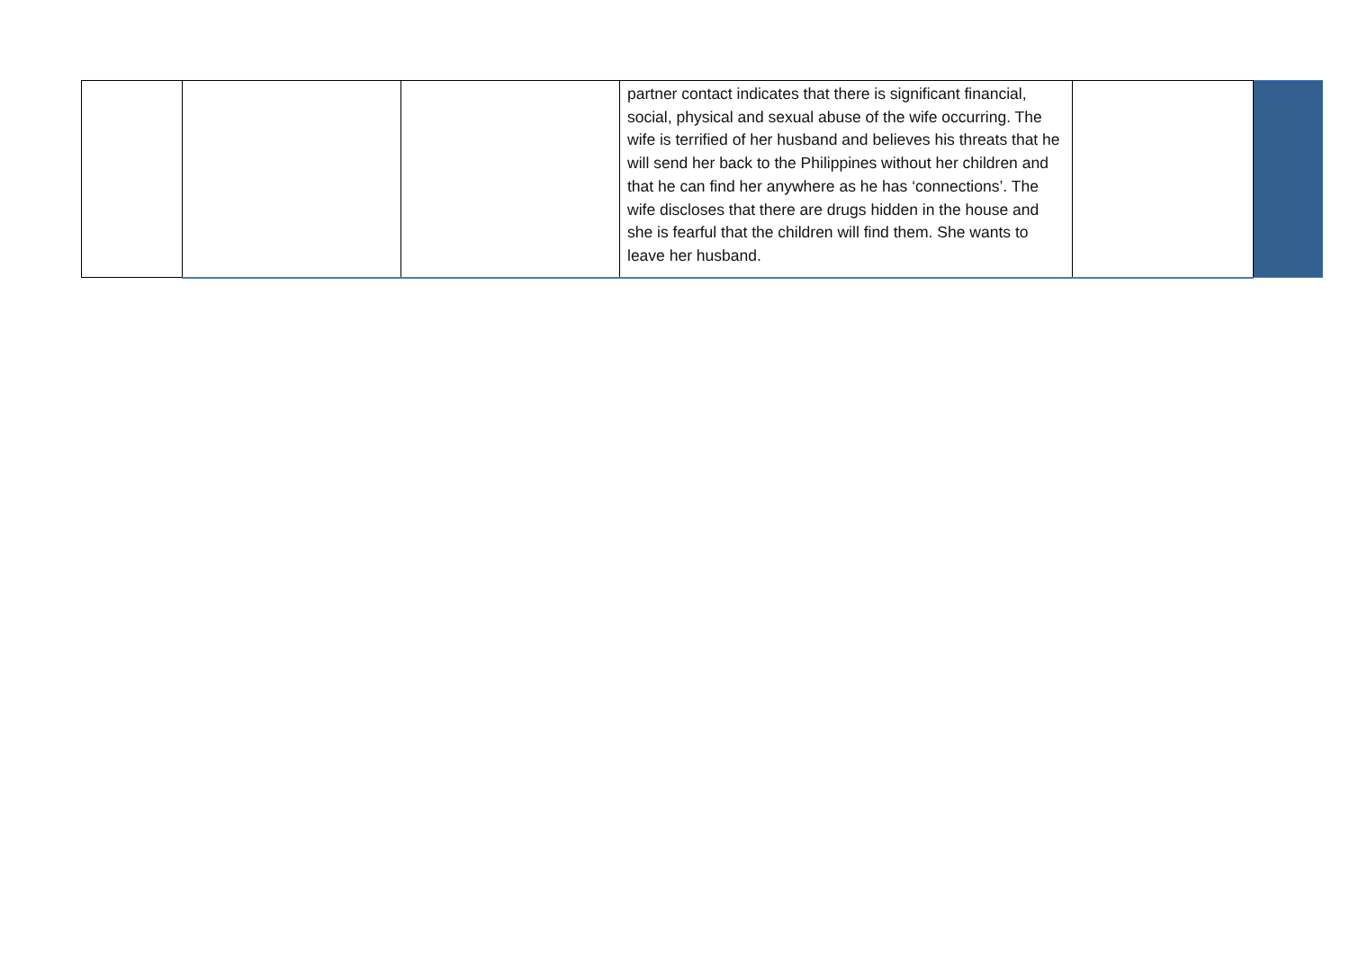| | | | partner contact indicates that there is significant financial, social, physical and sexual abuse of the wife occurring. The wife is terrified of her husband and believes his threats that he will send her back to the Philippines without her children and that he can find her anywhere as he has ‘connections’. The wife discloses that there are drugs hidden in the house and she is fearful that the children will find them. She wants to leave her husband. | | |